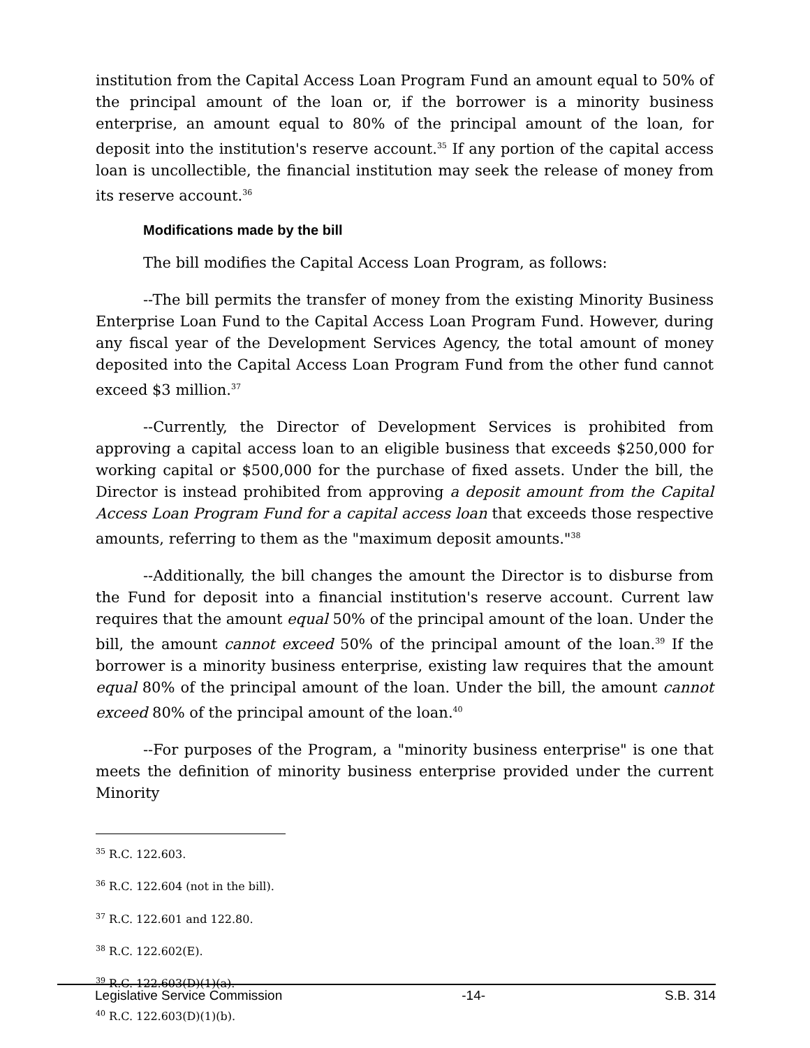institution from the Capital Access Loan Program Fund an amount equal to 50% of the principal amount of the loan or, if the borrower is a minority business enterprise, an amount equal to 80% of the principal amount of the loan, for deposit into the institution's reserve account.<sup>35</sup> If any portion of the capital access loan is uncollectible, the financial institution may seek the release of money from its reserve account.<sup>36</sup>
Modifications made by the bill
The bill modifies the Capital Access Loan Program, as follows:
--The bill permits the transfer of money from the existing Minority Business Enterprise Loan Fund to the Capital Access Loan Program Fund. However, during any fiscal year of the Development Services Agency, the total amount of money deposited into the Capital Access Loan Program Fund from the other fund cannot exceed $3 million.<sup>37</sup>
--Currently, the Director of Development Services is prohibited from approving a capital access loan to an eligible business that exceeds $250,000 for working capital or $500,000 for the purchase of fixed assets. Under the bill, the Director is instead prohibited from approving a deposit amount from the Capital Access Loan Program Fund for a capital access loan that exceeds those respective amounts, referring to them as the "maximum deposit amounts."<sup>38</sup>
--Additionally, the bill changes the amount the Director is to disburse from the Fund for deposit into a financial institution's reserve account. Current law requires that the amount equal 50% of the principal amount of the loan. Under the bill, the amount cannot exceed 50% of the principal amount of the loan.<sup>39</sup> If the borrower is a minority business enterprise, existing law requires that the amount equal 80% of the principal amount of the loan. Under the bill, the amount cannot exceed 80% of the principal amount of the loan.<sup>40</sup>
--For purposes of the Program, a "minority business enterprise" is one that meets the definition of minority business enterprise provided under the current Minority
<sup>35</sup> R.C. 122.603.
<sup>36</sup> R.C. 122.604 (not in the bill).
<sup>37</sup> R.C. 122.601 and 122.80.
<sup>38</sup> R.C. 122.602(E).
<sup>39</sup> R.C. 122.603(D)(1)(a).
<sup>40</sup> R.C. 122.603(D)(1)(b).
Legislative Service Commission -14- S.B. 314